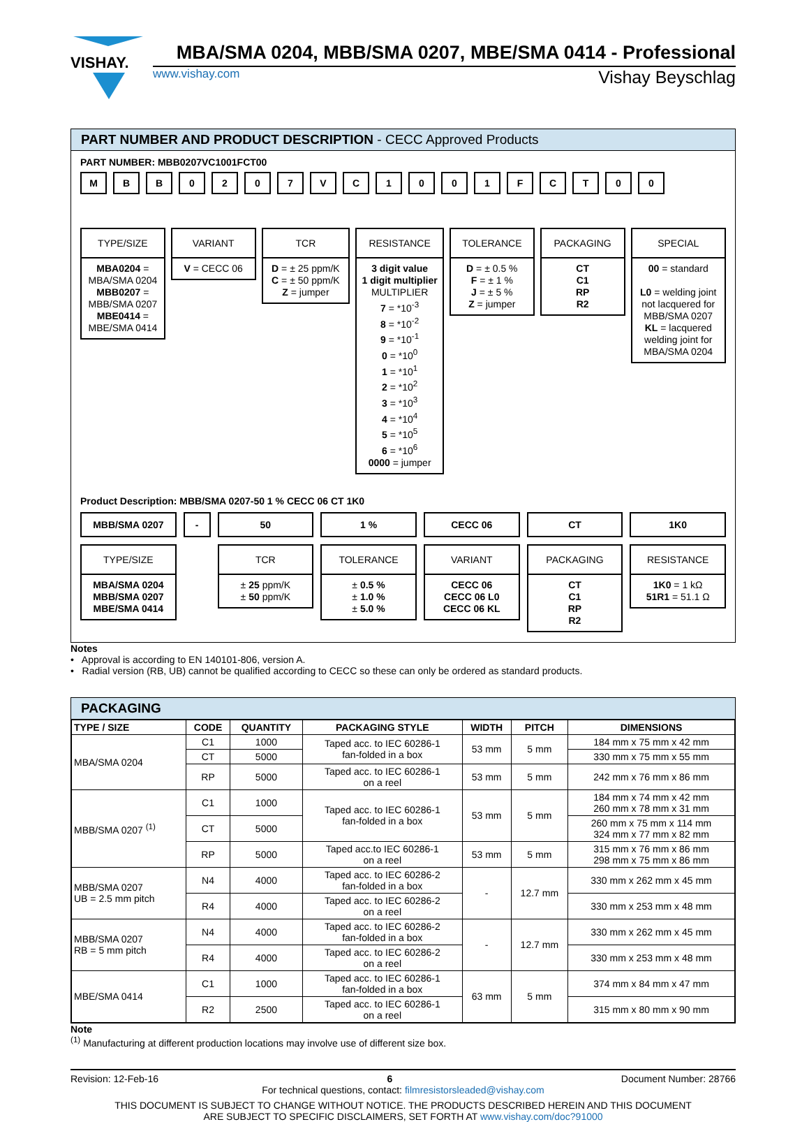VISHAY.
MBA/SMA 0204, MBB/SMA 0207, MBE/SMA 0414 - Professional
www.vishay.com Vishay Beyschlag
PART NUMBER AND PRODUCT DESCRIPTION - CECC Approved Products
PART NUMBER: MBB0207VC1001FCT00
M B B 0 2 0 7 V C 1 0 0 1 F C T 0 0
TYPE/SIZE
MBA0204 =
MBA/SMA 0204
MBB0207 =
MBB/SMA 0207
MBE0414 =
MBE/SMA 0414
VARIANT
V = CECC 06
TCR
D = ± 25 ppm/K
C = ± 50 ppm/K
Z = jumper
RESISTANCE
3 digit value
1 digit multiplier
MULTIPLIER
7 = *10<sup>-3</sup>
8 = *10<sup>-2</sup>
9 = *10<sup>-1</sup>
0 = *10<sup>0</sup>
1 = *10<sup>1</sup>
2 = *10<sup>2</sup>
3 = *10<sup>3</sup>
4 = *10<sup>4</sup>
5 = *10<sup>5</sup>
6 = *10<sup>6</sup>
0000 = jumper
TOLERANCE
D = ± 0.5 %
F = ± 1 %
J = ± 5 %
Z = jumper
PACKAGING
CT
C1
RP
R2
SPECIAL
00 = standard
L0 = welding joint not lacquered for MBB/SMA 0207
KL = lacquered welding joint for MBA/SMA 0204
Product Description: MBB/SMA 0207-50 1 % CECC 06 CT 1K0
MBB/SMA 0207
TYPE/SIZE
MBA/SMA 0204
MBB/SMA 0207
MBE/SMA 0414
- 50
TCR
± 25 ppm/K
± 50 ppm/K
1 %
TOLERANCE
± 0.5 %
± 1.0 %
± 5.0 %
CECC 06
VARIANT
CECC 06
CECC 06 L0
CECC 06 KL
CT
PACKAGING
CT
C1
RP
R2
1K0
RESISTANCE
1K0 = 1 kΩ
51R1 = 51.1 Ω
Notes
• Approval is according to EN 140101-806, version A.
• Radial version (RB, UB) cannot be qualified according to CECC so these can only be ordered as standard products.
PACKAGING
| TYPE / SIZE | CODE | QUANTITY | PACKAGING STYLE | WIDTH | PITCH | DIMENSIONS |
| --- | --- | --- | --- | --- | --- | --- |
| MBA/SMA 0204 | C1 | 1000 | Taped acc. to IEC 60286-1 fan-folded in a box | 53 mm | 5 mm | 184 mm x 75 mm x 42 mm |
| | CT | 5000 | | | | 330 mm x 75 mm x 55 mm |
| | RP | 5000 | Taped acc. to IEC 60286-1 on a reel | 53 mm | 5 mm | 242 mm x 76 mm x 86 mm |
| MBB/SMA 0207 <sup>(1)</sup> | C1 | 1000 | Taped acc. to IEC 60286-1 fan-folded in a box | 53 mm | 5 mm | 184 mm x 74 mm x 42 mm 260 mm x 78 mm x 31 mm |
| | CT | 5000 | | | | 260 mm x 75 mm x 114 mm 324 mm x 77 mm x 82 mm |
| | RP | 5000 | Taped acc.to IEC 60286-1 on a reel | 53 mm | 5 mm | 315 mm x 76 mm x 86 mm 298 mm x 75 mm x 86 mm |
| MBB/SMA 0207 UB = 2.5 mm pitch | N4 | 4000 | Taped acc. to IEC 60286-2 fan-folded in a box | - | 12.7 mm | 330 mm x 262 mm x 45 mm |
| | R4 | 4000 | Taped acc. to IEC 60286-2 on a reel | | | 330 mm x 253 mm x 48 mm |
| MBB/SMA 0207 RB = 5 mm pitch | N4 | 4000 | Taped acc. to IEC 60286-2 fan-folded in a box | - | 12.7 mm | 330 mm x 262 mm x 45 mm |
| | R4 | 4000 | Taped acc. to IEC 60286-2 on a reel | | | 330 mm x 253 mm x 48 mm |
| MBE/SMA 0414 | C1 | 1000 | Taped acc. to IEC 60286-1 fan-folded in a box | 63 mm | 5 mm | 374 mm x 84 mm x 47 mm |
| | R2 | 2500 | Taped acc. to IEC 60286-1 on a reel | | | 315 mm x 80 mm x 90 mm |
Note
<sup>(1)</sup> Manufacturing at different production locations may involve use of different size box.
Revision: 12-Feb-16 6 Document Number: 28766
For technical questions, contact: filmresistorsleaded@vishay.com
THIS DOCUMENT IS SUBJECT TO CHANGE WITHOUT NOTICE. THE PRODUCTS DESCRIBED HEREIN AND THIS DOCUMENT
ARE SUBJECT TO SPECIFIC DISCLAIMERS, SET FORTH AT www.vishay.com/doc?91000